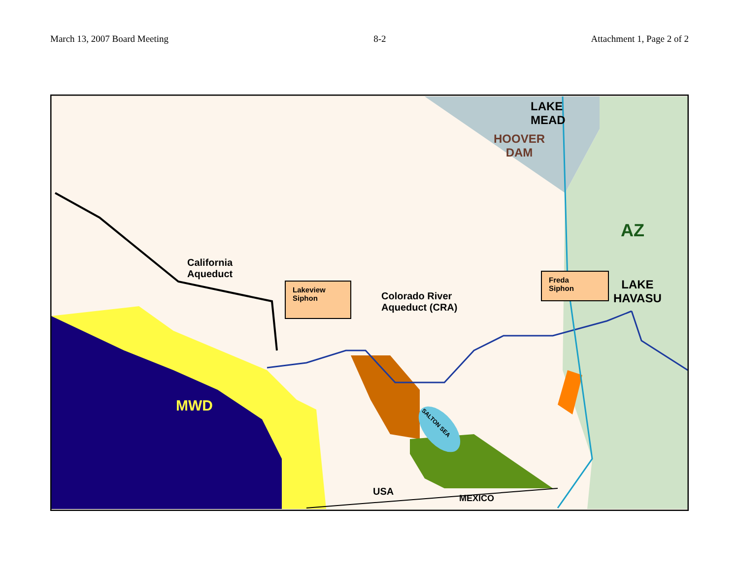March 13, 2007 Board Meeting 8-2 Attachment 1, Page 2 of 2
LAKE
MEAD
HOOVER
DAM
AZ
LAKE
HAVASU
California
Aqueduct
Lakeview
Siphon
Colorado River
Aqueduct (CRA)
Freda
Siphon
MWD
SALTON SEA
USA
MEXICO